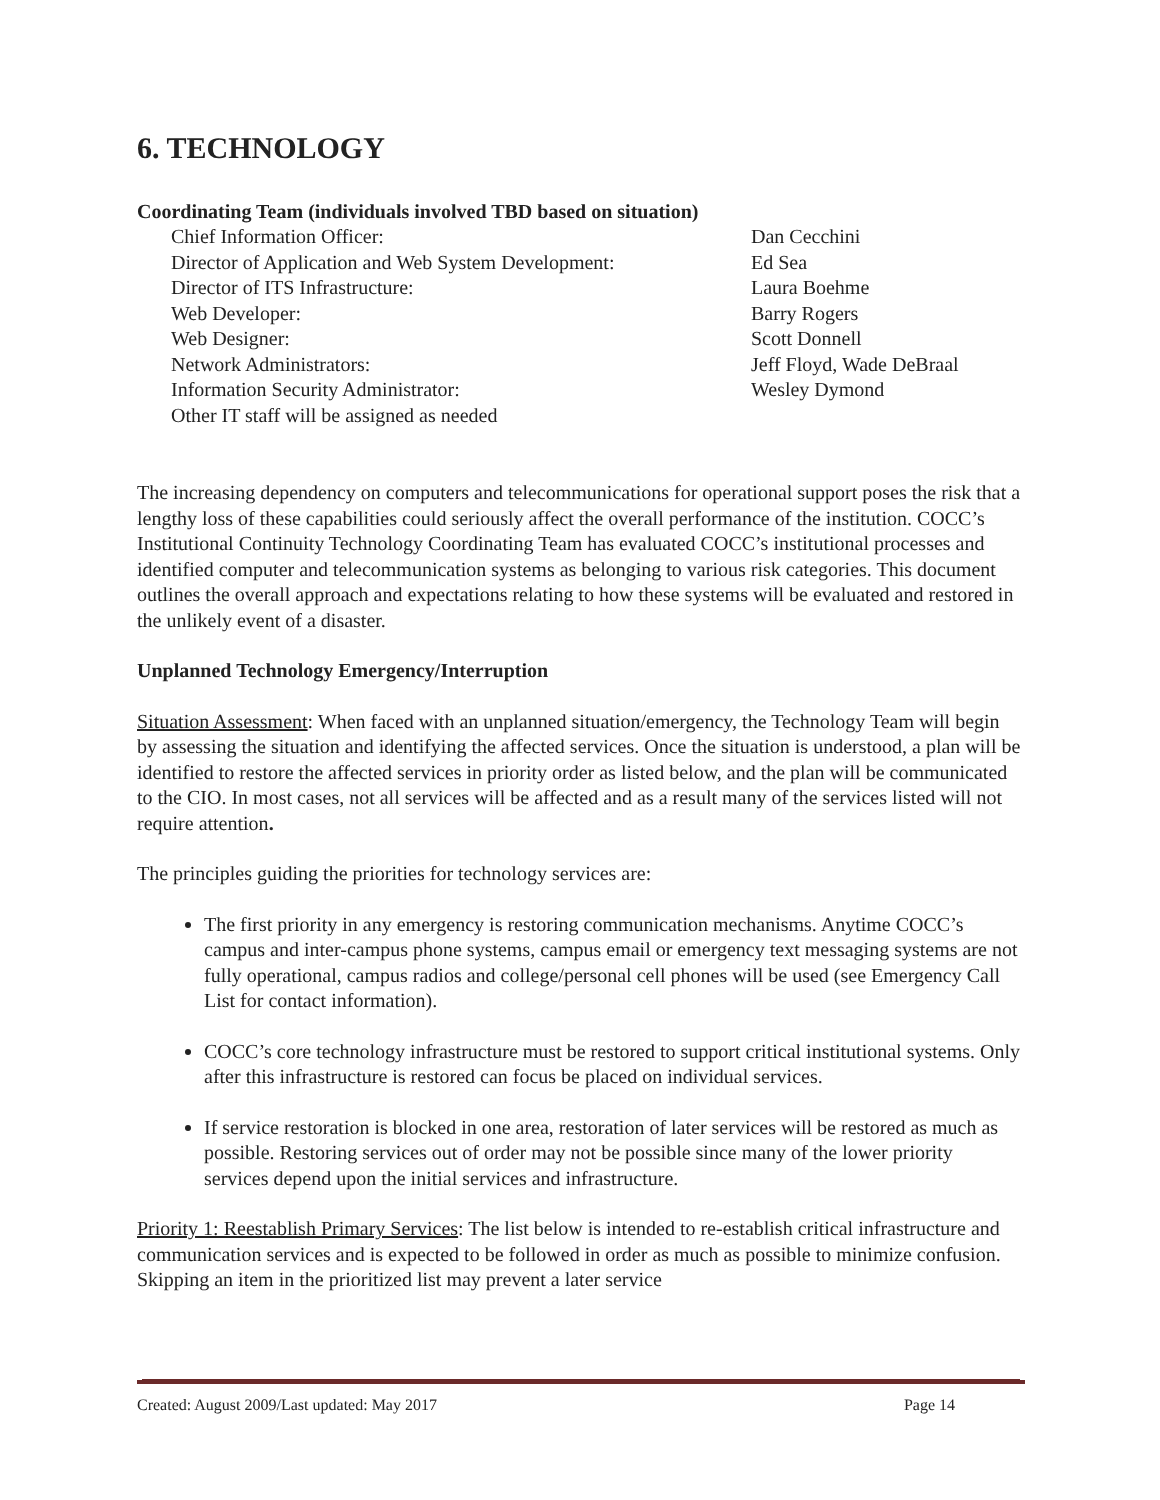6. TECHNOLOGY
Coordinating Team (individuals involved TBD based on situation)
| Chief Information Officer: | Dan Cecchini |
| Director of Application and Web System Development: | Ed Sea |
| Director of ITS Infrastructure: | Laura Boehme |
| Web Developer: | Barry Rogers |
| Web Designer: | Scott Donnell |
| Network Administrators: | Jeff Floyd, Wade DeBraal |
| Information Security Administrator: | Wesley Dymond |
| Other IT staff will be assigned as needed | |
The increasing dependency on computers and telecommunications for operational support poses the risk that a lengthy loss of these capabilities could seriously affect the overall performance of the institution. COCC’s Institutional Continuity Technology Coordinating Team has evaluated COCC’s institutional processes and identified computer and telecommunication systems as belonging to various risk categories. This document outlines the overall approach and expectations relating to how these systems will be evaluated and restored in the unlikely event of a disaster.
Unplanned Technology Emergency/Interruption
Situation Assessment: When faced with an unplanned situation/emergency, the Technology Team will begin by assessing the situation and identifying the affected services. Once the situation is understood, a plan will be identified to restore the affected services in priority order as listed below, and the plan will be communicated to the CIO. In most cases, not all services will be affected and as a result many of the services listed will not require attention.
The principles guiding the priorities for technology services are:
The first priority in any emergency is restoring communication mechanisms. Anytime COCC’s campus and inter-campus phone systems, campus email or emergency text messaging systems are not fully operational, campus radios and college/personal cell phones will be used (see Emergency Call List for contact information).
COCC’s core technology infrastructure must be restored to support critical institutional systems. Only after this infrastructure is restored can focus be placed on individual services.
If service restoration is blocked in one area, restoration of later services will be restored as much as possible. Restoring services out of order may not be possible since many of the lower priority services depend upon the initial services and infrastructure.
Priority 1: Reestablish Primary Services: The list below is intended to re-establish critical infrastructure and communication services and is expected to be followed in order as much as possible to minimize confusion. Skipping an item in the prioritized list may prevent a later service
Created: August 2009/Last updated: May 2017 Page 14